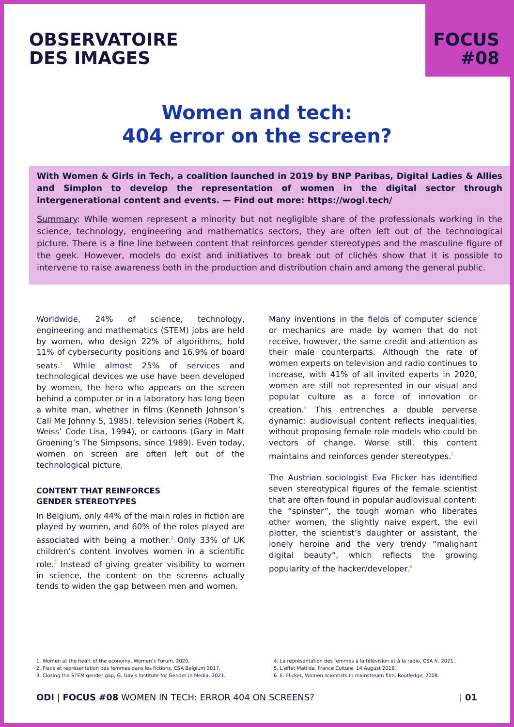OBSERVATOIRE
DES IMAGES
FOCUS
#08
Women and tech:
404 error on the screen?
With Women & Girls in Tech, a coalition launched in 2019 by BNP Paribas, Digital Ladies & Allies and Simplon to develop the representation of women in the digital sector through intergenerational content and events. — Find out more: https://wogi.tech/
Summary: While women represent a minority but not negligible share of the professionals working in the science, technology, engineering and mathematics sectors, they are often left out of the technological picture. There is a fine line between content that reinforces gender stereotypes and the masculine figure of the geek. However, models do exist and initiatives to break out of clichés show that it is possible to intervene to raise awareness both in the production and distribution chain and among the general public.
Worldwide, 24% of science, technology, engineering and mathematics (STEM) jobs are held by women, who design 22% of algorithms, hold 11% of cybersecurity positions and 16.9% of board seats.<sup>1</sup> While almost 25% of services and technological devices we use have been developed by women, the hero who appears on the screen behind a computer or in a laboratory has long been a white man, whether in films (Kenneth Johnson’s Call Me Johnny 5, 1985), television series (Robert K. Weiss’ Code Lisa, 1994), or cartoons (Gary in Matt Groening’s The Simpsons, since 1989). Even today, women on screen are often left out of the technological picture.
CONTENT THAT REINFORCES
GENDER STEREOTYPES
In Belgium, only 44% of the main roles in fiction are played by women, and 60% of the roles played are associated with being a mother.<sup>2</sup> Only 33% of UK children’s content involves women in a scientific role.<sup>3</sup> Instead of giving greater visibility to women in science, the content on the screens actually tends to widen the gap between men and women.
Many inventions in the fields of computer science or mechanics are made by women that do not receive, however, the same credit and attention as their male counterparts. Although the rate of women experts on television and radio continues to increase, with 41% of all invited experts in 2020, women are still not represented in our visual and popular culture as a force of innovation or creation.<sup>4</sup> This entrenches a double perverse dynamic: audiovisual content reflects inequalities, without proposing female role models who could be vectors of change. Worse still, this content maintains and reinforces gender stereotypes.<sup>5</sup>
The Austrian sociologist Eva Flicker has identified seven stereotypical figures of the female scientist that are often found in popular audiovisual content: the “spinster”, the tough woman who liberates other women, the slightly naive expert, the evil plotter, the scientist’s daughter or assistant, the lonely heroine and the very trendy “malignant digital beauty”, which reflects the growing popularity of the hacker/developer.<sup>6</sup>
1. Women at the heart of the economy, Women’s Forum, 2020.
2. Place et représentation des femmes dans les fictions, CSA Belgium 2017.
3. Closing the STEM gender gap, G. Davis Institute for Gender in Media, 2021.
4. La représentation des femmes à la télévision et à la radio, CSA fr, 2021.
5. L’effet Matilda, France Culture, 14 August 2018.
6. E. Flicker, Women scientists in mainstream film, Routledge, 2008.
ODI | FOCUS #08 WOMEN IN TECH: ERROR 404 ON SCREENS?
| 01